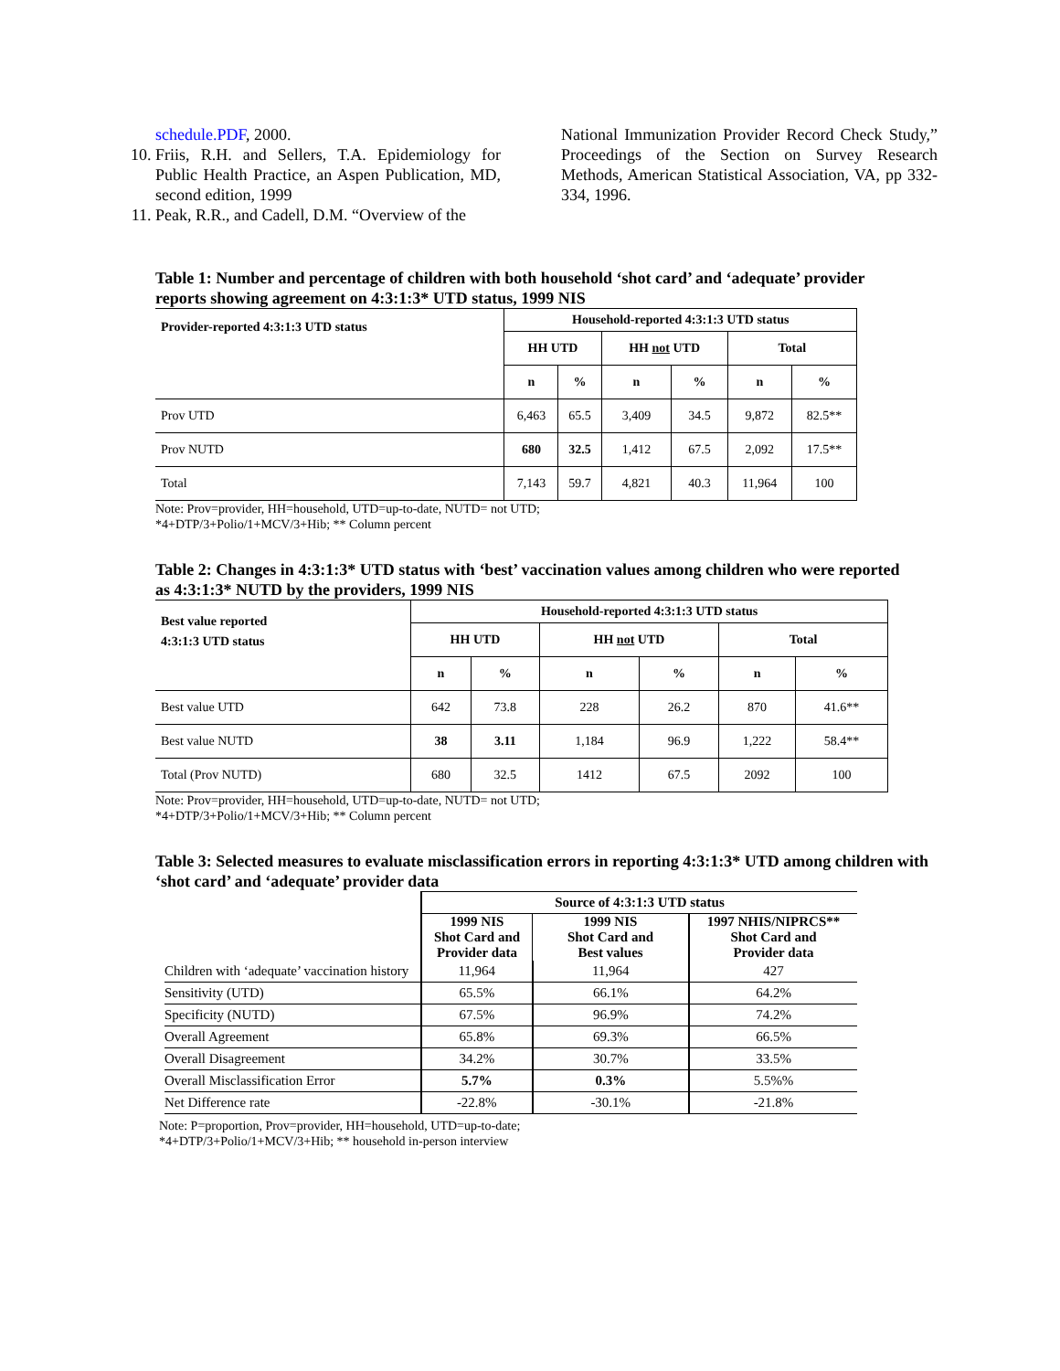schedule.PDF, 2000.
10. Friis, R.H. and Sellers, T.A. Epidemiology for Public Health Practice, an Aspen Publication, MD, second edition, 1999
11. Peak, R.R., and Cadell, D.M. “Overview of the
National Immunization Provider Record Check Study,” Proceedings of the Section on Survey Research Methods, American Statistical Association, VA, pp 332-334, 1996.
Table 1: Number and percentage of children with both household ‘shot card’ and ‘adequate’ provider reports showing agreement on 4:3:1:3* UTD status, 1999 NIS
| Provider-reported 4:3:1:3 UTD status | Household-reported 4:3:1:3 UTD status | | | | | |
| --- | --- | --- | --- | --- | --- | --- |
| | HH UTD | | HH not UTD | | Total | |
| | n | % | n | % | n | % |
| Prov UTD | 6,463 | 65.5 | 3,409 | 34.5 | 9,872 | 82.5** |
| Prov NUTD | 680 | 32.5 | 1,412 | 67.5 | 2,092 | 17.5** |
| Total | 7,143 | 59.7 | 4,821 | 40.3 | 11,964 | 100 |
Note: Prov=provider, HH=household, UTD=up-to-date, NUTD= not UTD;
*4+DTP/3+Polio/1+MCV/3+Hib; ** Column percent
Table 2: Changes in 4:3:1:3* UTD status with ‘best’ vaccination values among children who were reported as 4:3:1:3* NUTD by the providers, 1999 NIS
| Best value reported 4:3:1:3 UTD status | Household-reported 4:3:1:3 UTD status | | | | | |
| --- | --- | --- | --- | --- | --- | --- |
| | HH UTD | | HH not UTD | | Total | |
| | n | % | n | % | n | % |
| Best value UTD | 642 | 73.8 | 228 | 26.2 | 870 | 41.6** |
| Best value NUTD | 38 | 3.11 | 1,184 | 96.9 | 1,222 | 58.4** |
| Total (Prov NUTD) | 680 | 32.5 | 1412 | 67.5 | 2092 | 100 |
Note: Prov=provider, HH=household, UTD=up-to-date, NUTD= not UTD;
*4+DTP/3+Polio/1+MCV/3+Hib; ** Column percent
Table 3: Selected measures to evaluate misclassification errors in reporting 4:3:1:3* UTD among children with ‘shot card’ and ‘adequate’ provider data
| | Source of 4:3:1:3 UTD status | | |
| --- | --- | --- | --- |
| | 1999 NIS Shot Card and Provider data | 1999 NIS Shot Card and Best values | 1997 NHIS/NIPRCS** Shot Card and Provider data |
| Children with ‘adequate’ vaccination history | 11,964 | 11,964 | 427 |
| Sensitivity (UTD) | 65.5% | 66.1% | 64.2% |
| Specificity (NUTD) | 67.5% | 96.9% | 74.2% |
| Overall Agreement | 65.8% | 69.3% | 66.5% |
| Overall Disagreement | 34.2% | 30.7% | 33.5% |
| Overall Misclassification Error | 5.7% | 0.3% | 5.5%% |
| Net Difference rate | -22.8% | -30.1% | -21.8% |
Note: P=proportion, Prov=provider, HH=household, UTD=up-to-date;
*4+DTP/3+Polio/1+MCV/3+Hib; ** household in-person interview